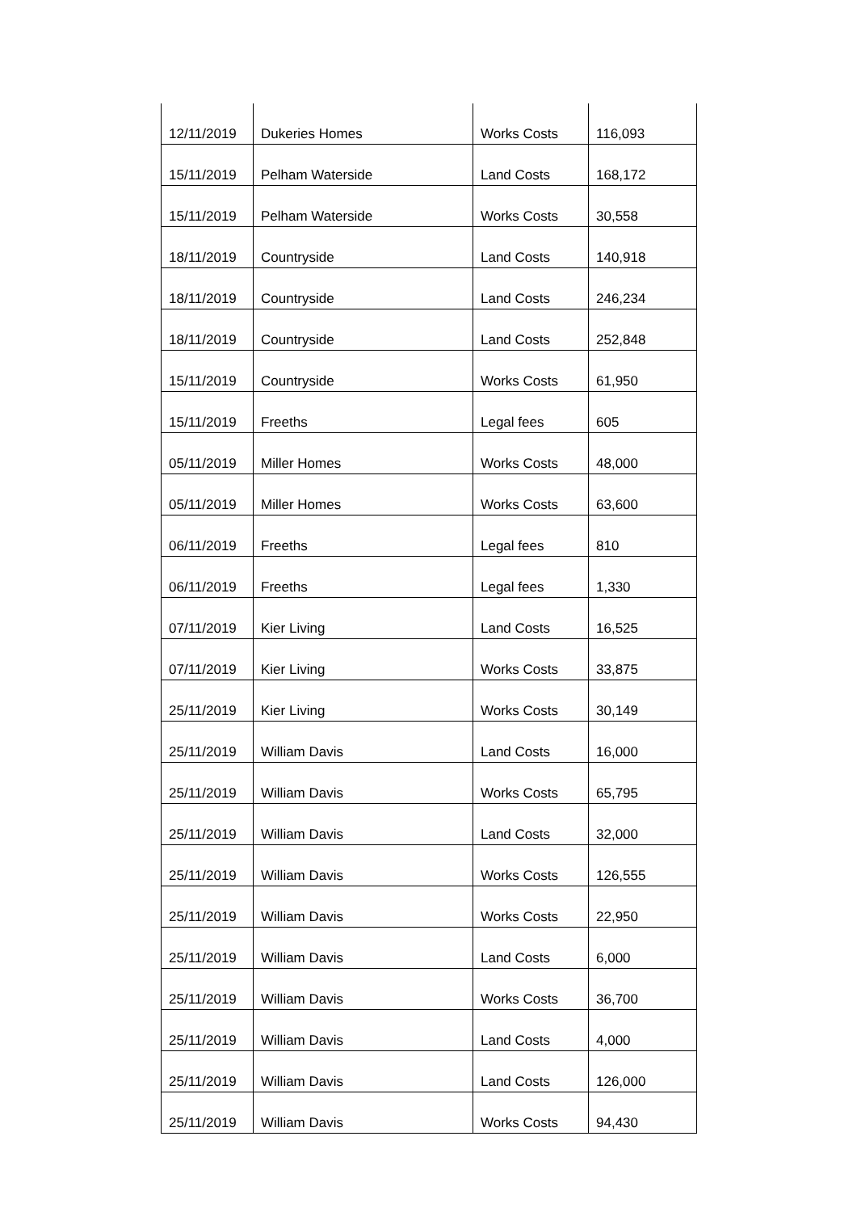| 12/11/2019 | Dukeries Homes | Works Costs | 116,093 |
| 15/11/2019 | Pelham Waterside | Land Costs | 168,172 |
| 15/11/2019 | Pelham Waterside | Works Costs | 30,558 |
| 18/11/2019 | Countryside | Land Costs | 140,918 |
| 18/11/2019 | Countryside | Land Costs | 246,234 |
| 18/11/2019 | Countryside | Land Costs | 252,848 |
| 15/11/2019 | Countryside | Works Costs | 61,950 |
| 15/11/2019 | Freeths | Legal fees | 605 |
| 05/11/2019 | Miller Homes | Works Costs | 48,000 |
| 05/11/2019 | Miller Homes | Works Costs | 63,600 |
| 06/11/2019 | Freeths | Legal fees | 810 |
| 06/11/2019 | Freeths | Legal fees | 1,330 |
| 07/11/2019 | Kier Living | Land Costs | 16,525 |
| 07/11/2019 | Kier Living | Works Costs | 33,875 |
| 25/11/2019 | Kier Living | Works Costs | 30,149 |
| 25/11/2019 | William Davis | Land Costs | 16,000 |
| 25/11/2019 | William Davis | Works Costs | 65,795 |
| 25/11/2019 | William Davis | Land Costs | 32,000 |
| 25/11/2019 | William Davis | Works Costs | 126,555 |
| 25/11/2019 | William Davis | Works Costs | 22,950 |
| 25/11/2019 | William Davis | Land Costs | 6,000 |
| 25/11/2019 | William Davis | Works Costs | 36,700 |
| 25/11/2019 | William Davis | Land Costs | 4,000 |
| 25/11/2019 | William Davis | Land Costs | 126,000 |
| 25/11/2019 | William Davis | Works Costs | 94,430 |